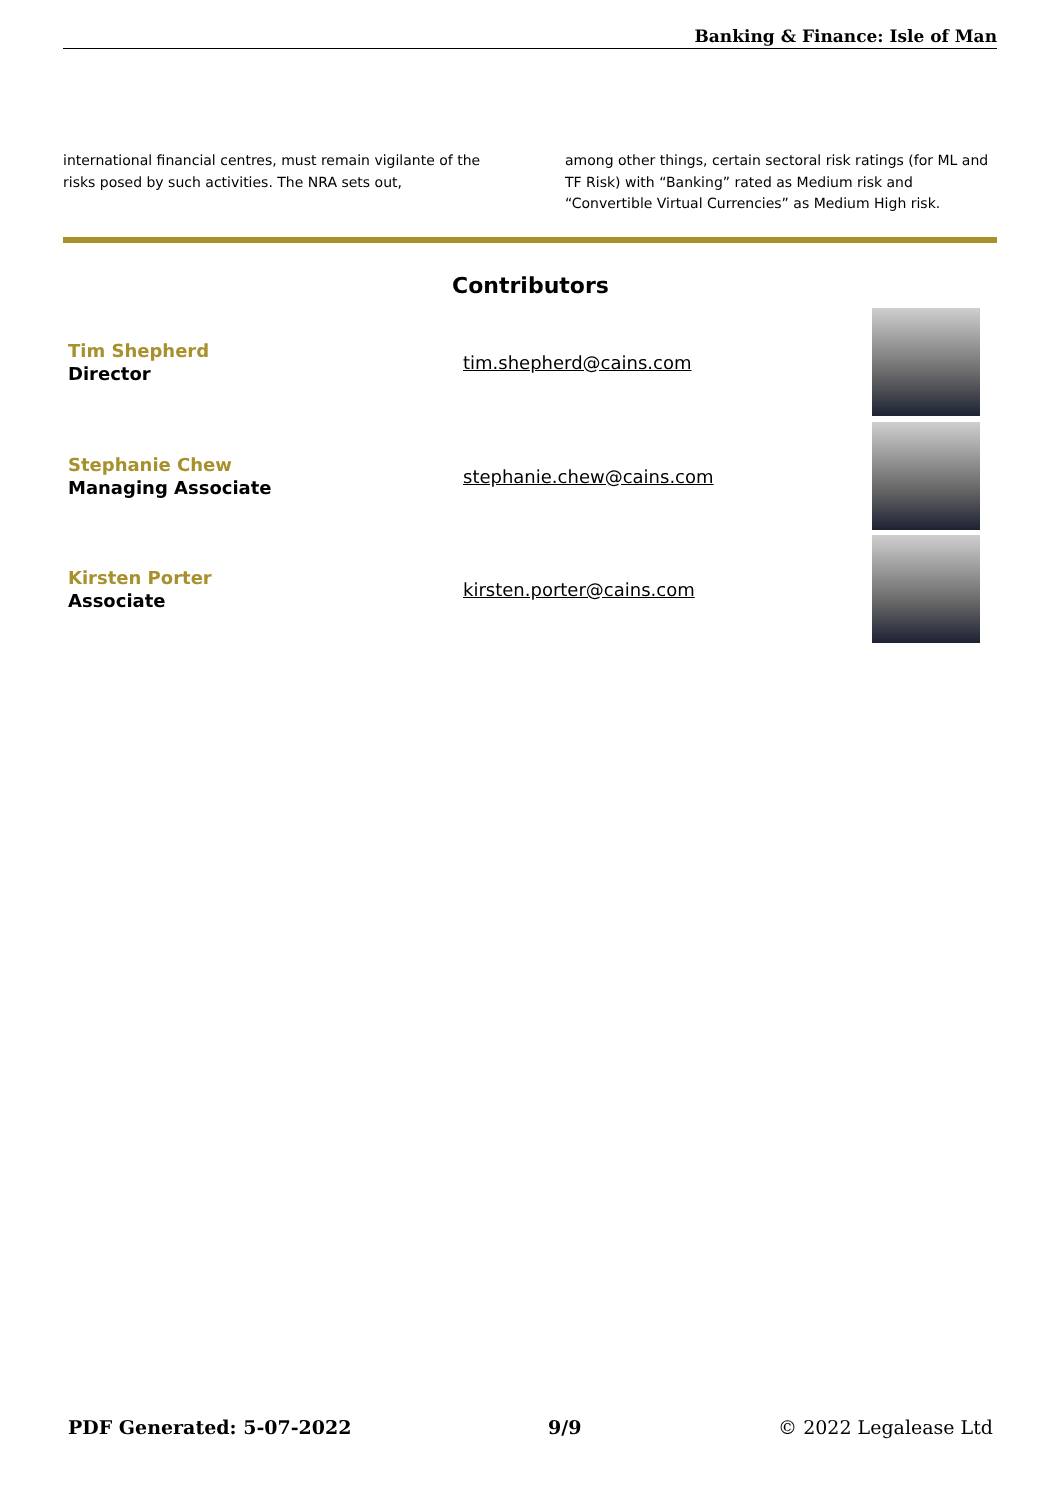Banking & Finance: Isle of Man
international financial centres, must remain vigilante of the risks posed by such activities. The NRA sets out,
among other things, certain sectoral risk ratings (for ML and TF Risk) with “Banking” rated as Medium risk and “Convertible Virtual Currencies” as Medium High risk.
Contributors
Tim Shepherd
Director
tim.shepherd@cains.com
Stephanie Chew
Managing Associate
stephanie.chew@cains.com
Kirsten Porter
Associate
kirsten.porter@cains.com
PDF Generated: 5-07-2022 9/9 © 2022 Legalease Ltd